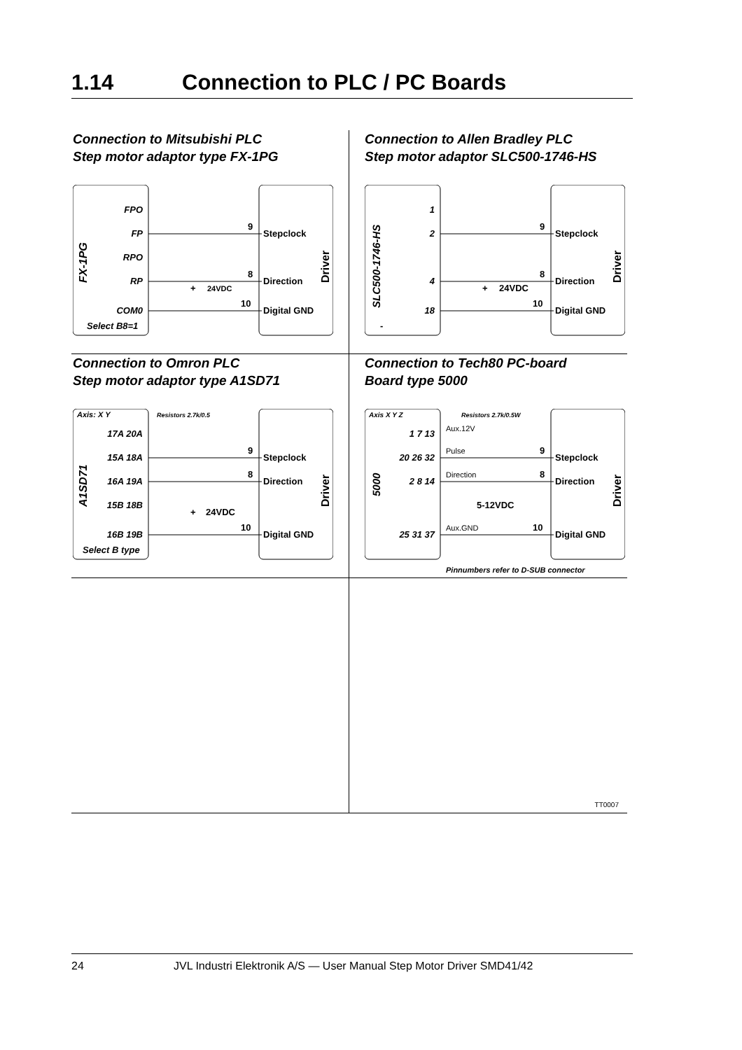1.14 Connection to PLC / PC Boards
Connection to Mitsubishi PLC
Step motor adaptor type FX-1PG
FPO
FP
RPO
RP
COM0
Select B8=1
FX-1PG
9
8
10
Stepclock
Direction
Digital GND
24VDC
+
Driver
Connection to Allen Bradley PLC
Step motor adaptor SLC500-1746-HS
1
2
4
18
SLC500-1746-HS
-
9
8
10
Stepclock
Direction
Digital GND
+
24VDC
Driver
Connection to Omron PLC
Step motor adaptor type A1SD71
Axis: X Y
Resistors 2.7k/0.5
17A 20A
15A 18A
16A 19A
15B 18B
16B 19B
Select B type
A1SD71
9
8
10
Stepclock
Direction
Digital GND
+
24VDC
Driver
Connection to Tech80 PC-board
Board type 5000
Axis X Y Z
Resistors 2.7k/0.5W
1 7 13
20 26 32
2 8 14
25 31 37
5000
Aux.12V
Pulse
Direction
Aux.GND
5-12VDC
9
8
10
Stepclock
Direction
Digital GND
Driver
Pinnumbers refer to D-SUB connector
TT0007
24 JVL Industri Elektronik A/S — User Manual Step Motor Driver SMD41/42